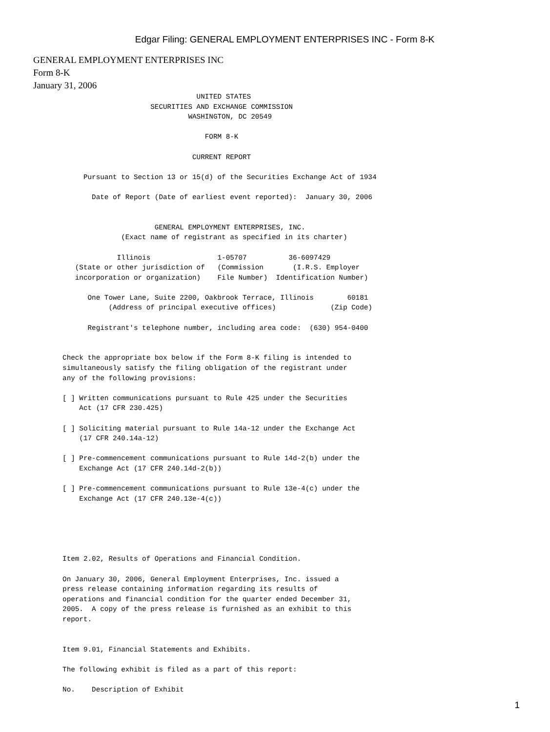Edgar Filing: GENERAL EMPLOYMENT ENTERPRISES INC - Form 8-K
GENERAL EMPLOYMENT ENTERPRISES INC
Form 8-K
January 31, 2006
                                       UNITED STATES
                            SECURITIES AND EXCHANGE COMMISSION
                                     WASHINGTON, DC 20549

                                         FORM 8-K

                                      CURRENT REPORT

            Pursuant to Section 13 or 15(d) of the Securities Exchange Act of 1934

              Date of Report (Date of earliest event reported):  January 30, 2006


                             GENERAL EMPLOYMENT ENTERPRISES, INC.
                     (Exact name of registrant as specified in its charter)

                    Illinois                1-05707          36-6097429
          (State or other jurisdiction of   (Commission       (I.R.S. Employer
          incorporation or organization)    File Number)  Identification Number)

             One Tower Lane, Suite 2200, Oakbrook Terrace, Illinois        60181
                  (Address of principal executive offices)             (Zip Code)

             Registrant's telephone number, including area code:  (630) 954-0400


       Check the appropriate box below if the Form 8-K filing is intended to
       simultaneously satisfy the filing obligation of the registrant under
       any of the following provisions:

       [ ] Written communications pursuant to Rule 425 under the Securities
           Act (17 CFR 230.425)

       [ ] Soliciting material pursuant to Rule 14a-12 under the Exchange Act
           (17 CFR 240.14a-12)

       [ ] Pre-commencement communications pursuant to Rule 14d-2(b) under the
           Exchange Act (17 CFR 240.14d-2(b))

       [ ] Pre-commencement communications pursuant to Rule 13e-4(c) under the
           Exchange Act (17 CFR 240.13e-4(c))





       Item 2.02, Results of Operations and Financial Condition.

       On January 30, 2006, General Employment Enterprises, Inc. issued a
       press release containing information regarding its results of
       operations and financial condition for the quarter ended December 31,
       2005.  A copy of the press release is furnished as an exhibit to this
       report.


       Item 9.01, Financial Statements and Exhibits.

       The following exhibit is filed as a part of this report:

       No.    Description of Exhibit
1